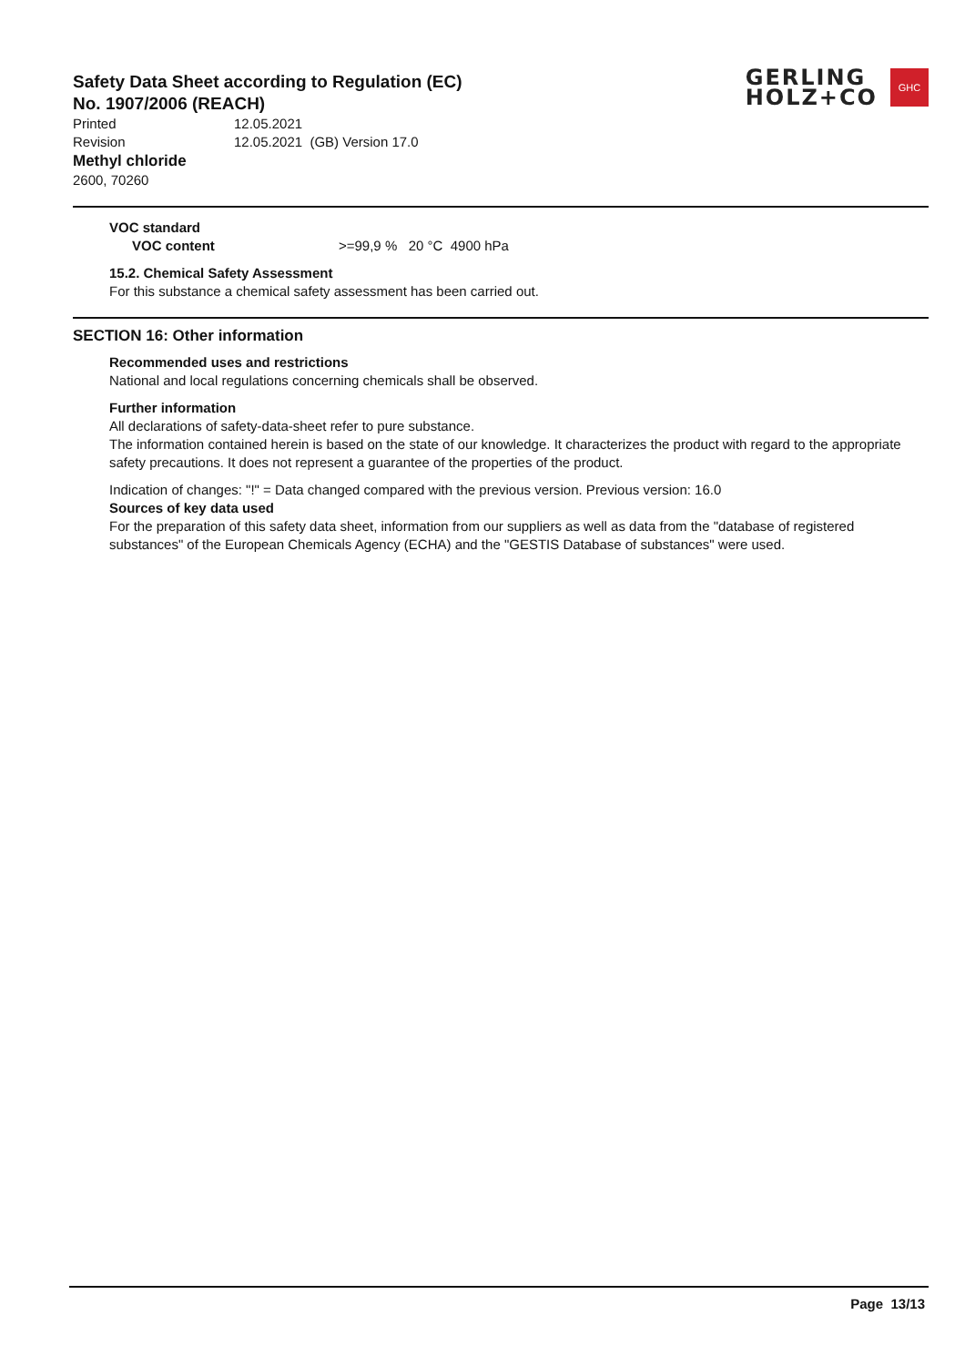GERLING
HOLZ+CO
GHC
Safety Data Sheet according to Regulation (EC)
No. 1907/2006 (REACH)
Printed 12.05.2021
Revision 12.05.2021 (GB) Version 17.0
Methyl chloride
2600, 70260
VOC standard
VOC content >=99,9 % 20 °C 4900 hPa
15.2. Chemical Safety Assessment
For this substance a chemical safety assessment has been carried out.
SECTION 16: Other information
Recommended uses and restrictions
National and local regulations concerning chemicals shall be observed.
Further information
All declarations of safety-data-sheet refer to pure substance.
The information contained herein is based on the state of our knowledge. It characterizes the product with regard to the appropriate safety precautions. It does not represent a guarantee of the properties of the product.
Indication of changes: "!" = Data changed compared with the previous version. Previous version: 16.0
Sources of key data used
For the preparation of this safety data sheet, information from our suppliers as well as data from the "database of registered substances" of the European Chemicals Agency (ECHA) and the "GESTIS Database of substances" were used.
Page 13/13